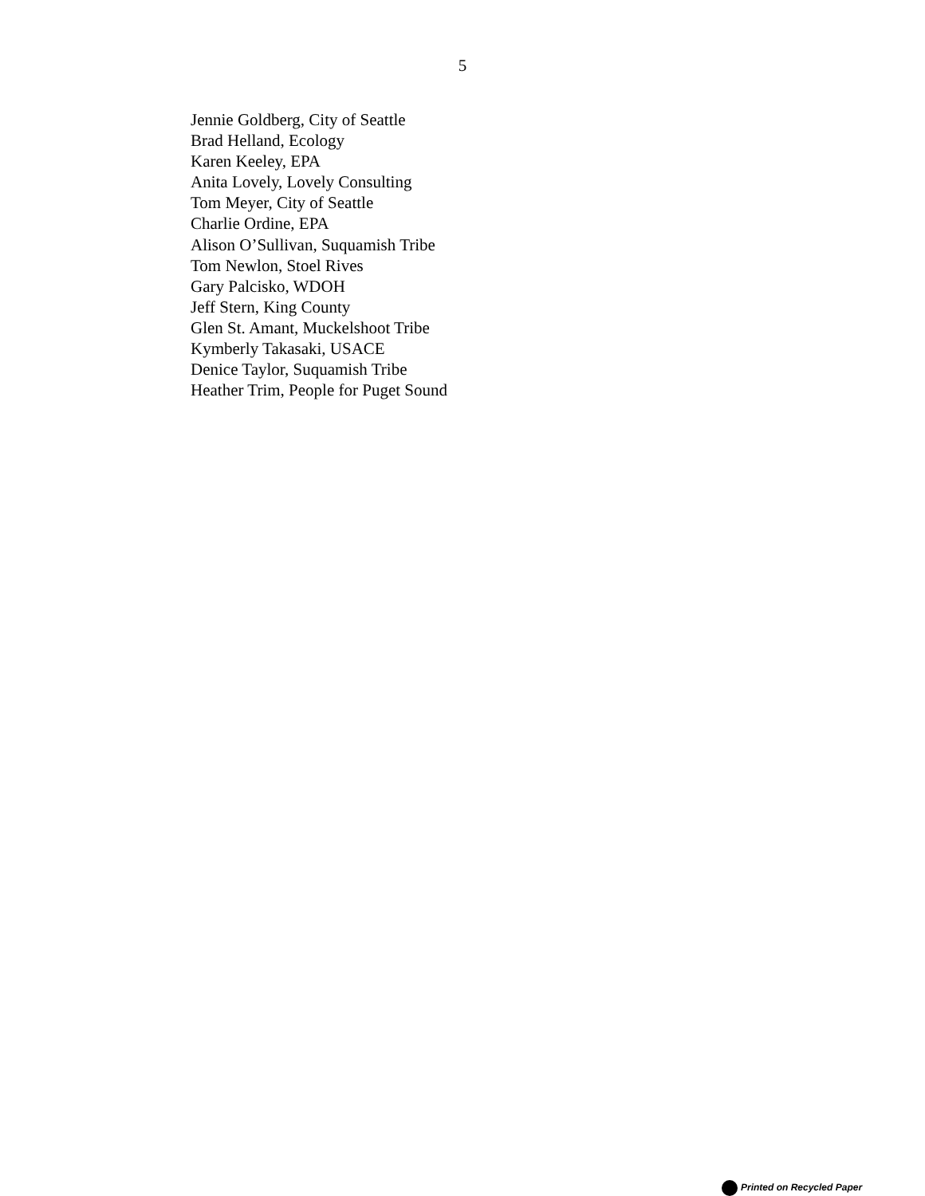5
Jennie Goldberg, City of Seattle
Brad Helland, Ecology
Karen Keeley, EPA
Anita Lovely, Lovely Consulting
Tom Meyer, City of Seattle
Charlie Ordine, EPA
Alison O’Sullivan, Suquamish Tribe
Tom Newlon, Stoel Rives
Gary Palcisko, WDOH
Jeff Stern, King County
Glen St. Amant, Muckelshoot Tribe
Kymberly Takasaki, USACE
Denice Taylor, Suquamish Tribe
Heather Trim, People for Puget Sound
Printed on Recycled Paper